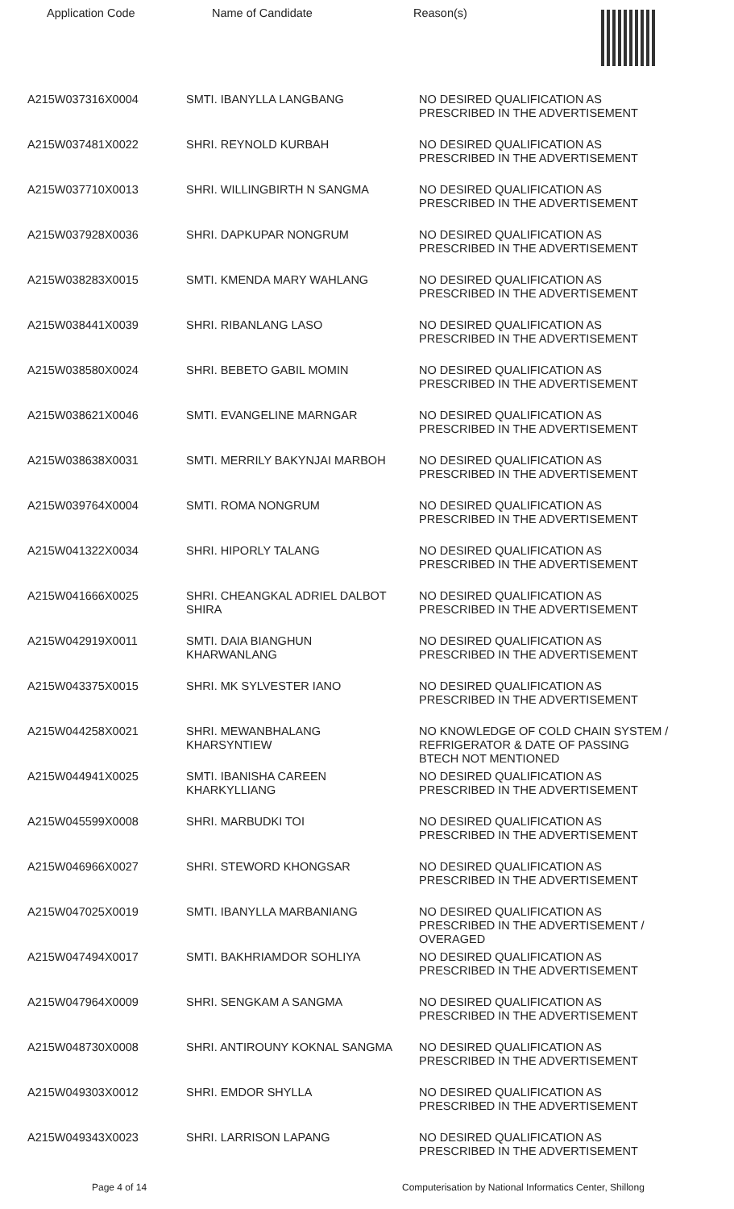Application Code Name of Candidate Reason(s)
| A215W037316X0004 | SMTI. IBANYLLA LANGBANG | NO DESIRED QUALIFICATION AS PRESCRIBED IN THE ADVERTISEMENT |
| A215W037481X0022 | SHRI. REYNOLD KURBAH | NO DESIRED QUALIFICATION AS PRESCRIBED IN THE ADVERTISEMENT |
| A215W037710X0013 | SHRI. WILLINGBIRTH N SANGMA | NO DESIRED QUALIFICATION AS PRESCRIBED IN THE ADVERTISEMENT |
| A215W037928X0036 | SHRI. DAPKUPAR NONGRUM | NO DESIRED QUALIFICATION AS PRESCRIBED IN THE ADVERTISEMENT |
| A215W038283X0015 | SMTI. KMENDA MARY WAHLANG | NO DESIRED QUALIFICATION AS PRESCRIBED IN THE ADVERTISEMENT |
| A215W038441X0039 | SHRI. RIBANLANG LASO | NO DESIRED QUALIFICATION AS PRESCRIBED IN THE ADVERTISEMENT |
| A215W038580X0024 | SHRI. BEBETO GABIL MOMIN | NO DESIRED QUALIFICATION AS PRESCRIBED IN THE ADVERTISEMENT |
| A215W038621X0046 | SMTI. EVANGELINE MARNGAR | NO DESIRED QUALIFICATION AS PRESCRIBED IN THE ADVERTISEMENT |
| A215W038638X0031 | SMTI. MERRILY BAKYNJAI MARBOH | NO DESIRED QUALIFICATION AS PRESCRIBED IN THE ADVERTISEMENT |
| A215W039764X0004 | SMTI. ROMA NONGRUM | NO DESIRED QUALIFICATION AS PRESCRIBED IN THE ADVERTISEMENT |
| A215W041322X0034 | SHRI. HIPORLY TALANG | NO DESIRED QUALIFICATION AS PRESCRIBED IN THE ADVERTISEMENT |
| A215W041666X0025 | SHRI. CHEANGKAL ADRIEL DALBOT SHIRA | NO DESIRED QUALIFICATION AS PRESCRIBED IN THE ADVERTISEMENT |
| A215W042919X0011 | SMTI. DAIA BIANGHUN KHARWANLANG | NO DESIRED QUALIFICATION AS PRESCRIBED IN THE ADVERTISEMENT |
| A215W043375X0015 | SHRI. MK SYLVESTER IANO | NO DESIRED QUALIFICATION AS PRESCRIBED IN THE ADVERTISEMENT |
| A215W044258X0021 | SHRI. MEWANBHALANG KHARSYNTIEW | NO KNOWLEDGE OF COLD CHAIN SYSTEM / REFRIGERATOR & DATE OF PASSING BTECH NOT MENTIONED |
| A215W044941X0025 | SMTI. IBANISHA CAREEN KHARKYLLIANG | NO DESIRED QUALIFICATION AS PRESCRIBED IN THE ADVERTISEMENT |
| A215W045599X0008 | SHRI. MARBUDKI TOI | NO DESIRED QUALIFICATION AS PRESCRIBED IN THE ADVERTISEMENT |
| A215W046966X0027 | SHRI. STEWORD KHONGSAR | NO DESIRED QUALIFICATION AS PRESCRIBED IN THE ADVERTISEMENT |
| A215W047025X0019 | SMTI. IBANYLLA MARBANIANG | NO DESIRED QUALIFICATION AS PRESCRIBED IN THE ADVERTISEMENT / OVERAGED |
| A215W047494X0017 | SMTI. BAKHRIAMDOR SOHLIYA | NO DESIRED QUALIFICATION AS PRESCRIBED IN THE ADVERTISEMENT |
| A215W047964X0009 | SHRI. SENGKAM A SANGMA | NO DESIRED QUALIFICATION AS PRESCRIBED IN THE ADVERTISEMENT |
| A215W048730X0008 | SHRI. ANTIROUNY KOKNAL SANGMA | NO DESIRED QUALIFICATION AS PRESCRIBED IN THE ADVERTISEMENT |
| A215W049303X0012 | SHRI. EMDOR SHYLLA | NO DESIRED QUALIFICATION AS PRESCRIBED IN THE ADVERTISEMENT |
| A215W049343X0023 | SHRI. LARRISON LAPANG | NO DESIRED QUALIFICATION AS PRESCRIBED IN THE ADVERTISEMENT |
Page 4 of 14 Computerisation by National Informatics Center, Shillong